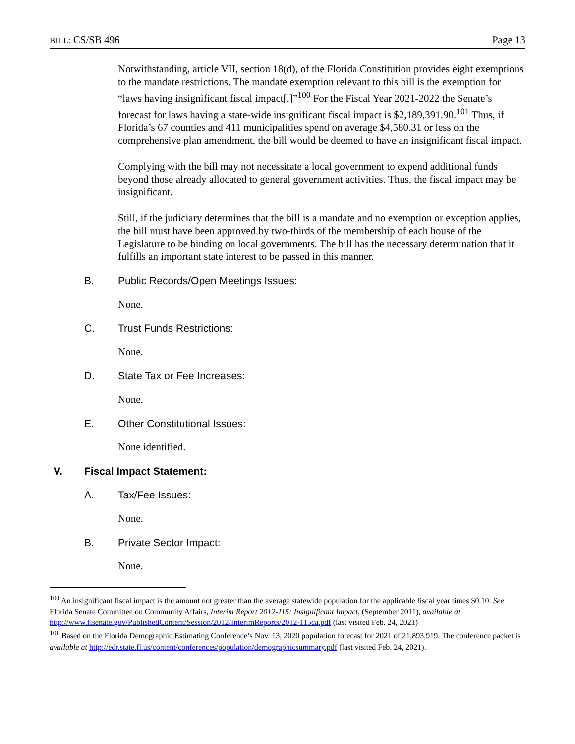BILL: CS/SB 496 Page 13
Notwithstanding, article VII, section 18(d), of the Florida Constitution provides eight exemptions to the mandate restrictions. The mandate exemption relevant to this bill is the exemption for “laws having insignificant fiscal impact[.]”<sup>100</sup> For the Fiscal Year 2021-2022 the Senate’s forecast for laws having a state-wide insignificant fiscal impact is $2,189,391.90.<sup>101</sup> Thus, if Florida’s 67 counties and 411 municipalities spend on average $4,580.31 or less on the comprehensive plan amendment, the bill would be deemed to have an insignificant fiscal impact.
Complying with the bill may not necessitate a local government to expend additional funds beyond those already allocated to general government activities. Thus, the fiscal impact may be insignificant.
Still, if the judiciary determines that the bill is a mandate and no exemption or exception applies, the bill must have been approved by two-thirds of the membership of each house of the Legislature to be binding on local governments. The bill has the necessary determination that it fulfills an important state interest to be passed in this manner.
B. Public Records/Open Meetings Issues:
None.
C. Trust Funds Restrictions:
None.
D. State Tax or Fee Increases:
None.
E. Other Constitutional Issues:
None identified.
V. Fiscal Impact Statement:
A. Tax/Fee Issues:
None.
B. Private Sector Impact:
None.
<sup>100</sup> An insignificant fiscal impact is the amount not greater than the average statewide population for the applicable fiscal year times $0.10. See Florida Senate Committee on Community Affairs, Interim Report 2012-115: Insignificant Impact, (September 2011), available at http://www.flsenate.gov/PublishedContent/Session/2012/InterimReports/2012-115ca.pdf (last visited Feb. 24, 2021)
<sup>101</sup> Based on the Florida Demographic Estimating Conference’s Nov. 13, 2020 population forecast for 2021 of 21,893,919. The conference packet is available at http://edr.state.fl.us/content/conferences/population/demographicsummary.pdf (last visited Feb. 24, 2021).